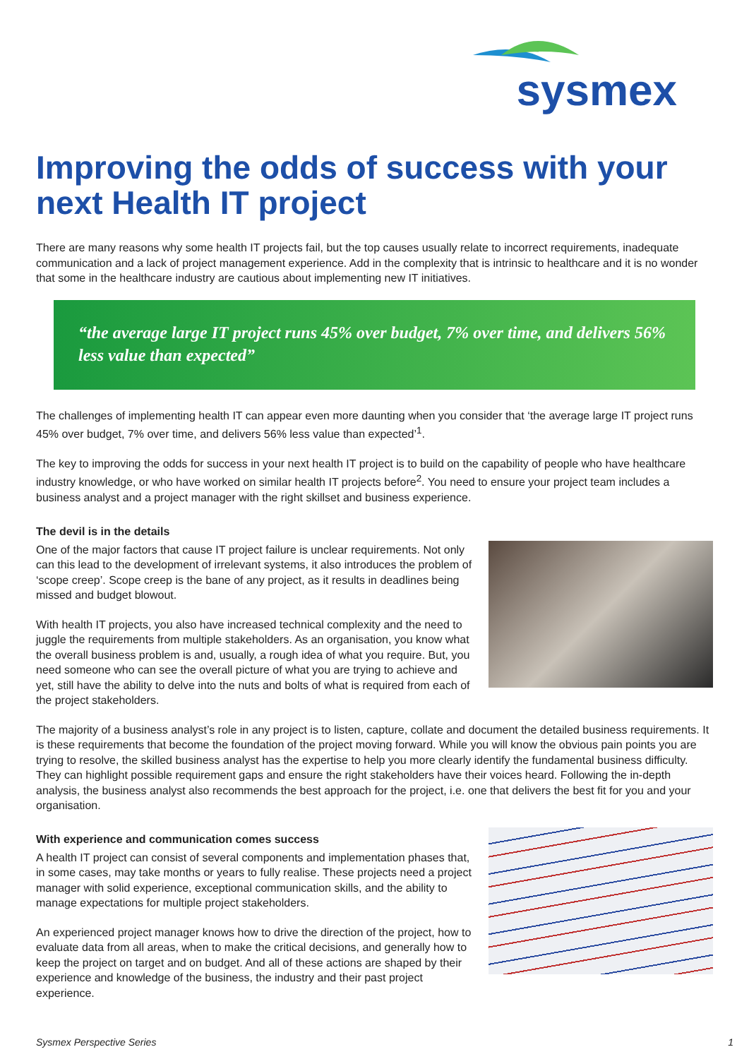sysmex
Improving the odds of success with your next Health IT project
There are many reasons why some health IT projects fail, but the top causes usually relate to incorrect requirements, inadequate communication and a lack of project management experience. Add in the complexity that is intrinsic to healthcare and it is no wonder that some in the healthcare industry are cautious about implementing new IT initiatives.
“the average large IT project runs 45% over budget, 7% over time, and delivers 56% less value than expected”
The challenges of implementing health IT can appear even more daunting when you consider that ‘the average large IT project runs 45% over budget, 7% over time, and delivers 56% less value than expected’<sup>1</sup>.
The key to improving the odds for success in your next health IT project is to build on the capability of people who have healthcare industry knowledge, or who have worked on similar health IT projects before<sup>2</sup>. You need to ensure your project team includes a business analyst and a project manager with the right skillset and business experience.
The devil is in the details
One of the major factors that cause IT project failure is unclear requirements. Not only can this lead to the development of irrelevant systems, it also introduces the problem of ‘scope creep’. Scope creep is the bane of any project, as it results in deadlines being missed and budget blowout.
With health IT projects, you also have increased technical complexity and the need to juggle the requirements from multiple stakeholders. As an organisation, you know what the overall business problem is and, usually, a rough idea of what you require. But, you need someone who can see the overall picture of what you are trying to achieve and yet, still have the ability to delve into the nuts and bolts of what is required from each of the project stakeholders.
The majority of a business analyst’s role in any project is to listen, capture, collate and document the detailed business requirements. It is these requirements that become the foundation of the project moving forward. While you will know the obvious pain points you are trying to resolve, the skilled business analyst has the expertise to help you more clearly identify the fundamental business difficulty. They can highlight possible requirement gaps and ensure the right stakeholders have their voices heard. Following the in-depth analysis, the business analyst also recommends the best approach for the project, i.e. one that delivers the best fit for you and your organisation.
With experience and communication comes success
A health IT project can consist of several components and implementation phases that, in some cases, may take months or years to fully realise. These projects need a project manager with solid experience, exceptional communication skills, and the ability to manage expectations for multiple project stakeholders.
An experienced project manager knows how to drive the direction of the project, how to evaluate data from all areas, when to make the critical decisions, and generally how to keep the project on target and on budget. And all of these actions are shaped by their experience and knowledge of the business, the industry and their past project experience.
Sysmex Perspective Series 1